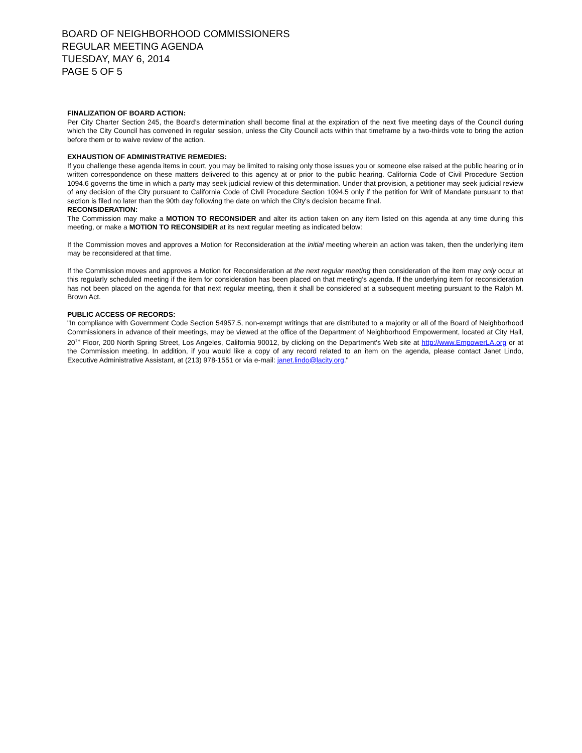BOARD OF NEIGHBORHOOD COMMISSIONERS
REGULAR MEETING AGENDA
TUESDAY, MAY 6, 2014
PAGE 5 OF 5
FINALIZATION OF BOARD ACTION:
Per City Charter Section 245, the Board’s determination shall become final at the expiration of the next five meeting days of the Council during which the City Council has convened in regular session, unless the City Council acts within that timeframe by a two-thirds vote to bring the action before them or to waive review of the action.
EXHAUSTION OF ADMINISTRATIVE REMEDIES:
If you challenge these agenda items in court, you may be limited to raising only those issues you or someone else raised at the public hearing or in written correspondence on these matters delivered to this agency at or prior to the public hearing. California Code of Civil Procedure Section 1094.6 governs the time in which a party may seek judicial review of this determination. Under that provision, a petitioner may seek judicial review of any decision of the City pursuant to California Code of Civil Procedure Section 1094.5 only if the petition for Writ of Mandate pursuant to that section is filed no later than the 90th day following the date on which the City's decision became final.
RECONSIDERATION:
The Commission may make a MOTION TO RECONSIDER and alter its action taken on any item listed on this agenda at any time during this meeting, or make a MOTION TO RECONSIDER at its next regular meeting as indicated below:
If the Commission moves and approves a Motion for Reconsideration at the initial meeting wherein an action was taken, then the underlying item may be reconsidered at that time.
If the Commission moves and approves a Motion for Reconsideration at the next regular meeting then consideration of the item may only occur at this regularly scheduled meeting if the item for consideration has been placed on that meeting’s agenda. If the underlying item for reconsideration has not been placed on the agenda for that next regular meeting, then it shall be considered at a subsequent meeting pursuant to the Ralph M. Brown Act.
PUBLIC ACCESS OF RECORDS:
"In compliance with Government Code Section 54957.5, non-exempt writings that are distributed to a majority or all of the Board of Neighborhood Commissioners in advance of their meetings, may be viewed at the office of the Department of Neighborhood Empowerment, located at City Hall, 20<sup>TH</sup> Floor, 200 North Spring Street, Los Angeles, California 90012, by clicking on the Department's Web site at http://www.EmpowerLA.org or at the Commission meeting. In addition, if you would like a copy of any record related to an item on the agenda, please contact Janet Lindo, Executive Administrative Assistant, at (213) 978-1551 or via e-mail: janet.lindo@lacity.org."